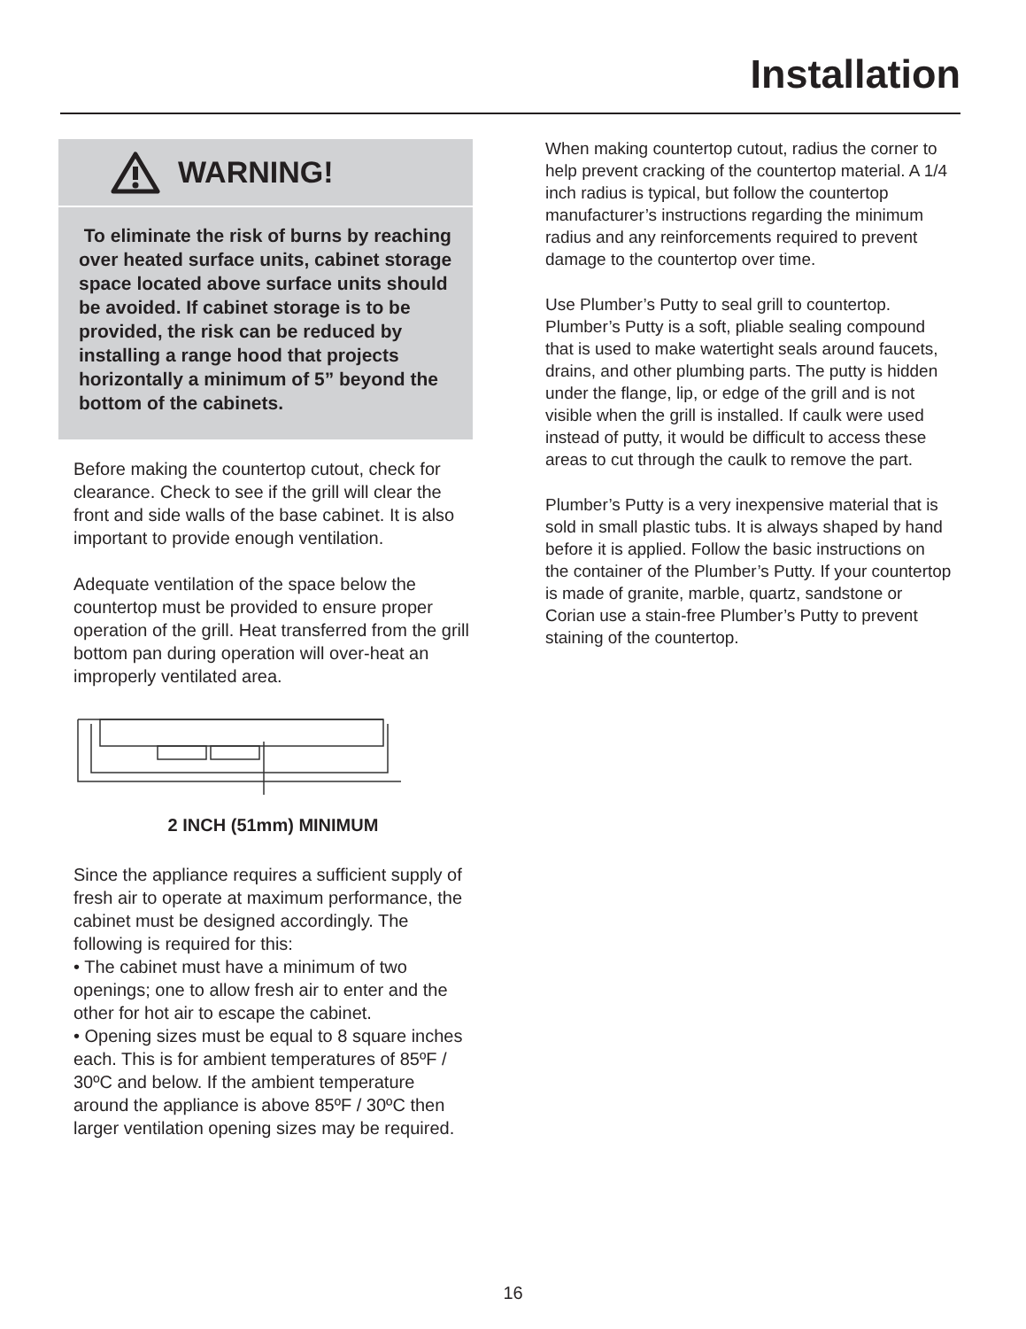Installation
WARNING!
To eliminate the risk of burns by reaching over heated surface units, cabinet storage space located above surface units should be avoided. If cabinet storage is to be provided, the risk can be reduced by installing a range hood that projects horizontally a minimum of 5” beyond the bottom of the cabinets.
Before making the countertop cutout, check for clearance. Check to see if the grill will clear the front and side walls of the base cabinet. It is also important to provide enough ventilation.
Adequate ventilation of the space below the countertop must be provided to ensure proper operation of the grill. Heat transferred from the grill bottom pan during operation will over-heat an improperly ventilated area.
2 INCH (51mm) MINIMUM
Since the appliance requires a sufficient supply of fresh air to operate at maximum performance, the cabinet must be designed accordingly. The following is required for this:
• The cabinet must have a minimum of two openings; one to allow fresh air to enter and the other for hot air to escape the cabinet.
• Opening sizes must be equal to 8 square inches each. This is for ambient temperatures of 85ºF / 30ºC and below. If the ambient temperature around the appliance is above 85ºF / 30ºC then larger ventilation opening sizes may be required.
When making countertop cutout, radius the corner to help prevent cracking of the countertop material. A 1/4 inch radius is typical, but follow the countertop manufacturer’s instructions regarding the minimum radius and any reinforcements required to prevent damage to the countertop over time.
Use Plumber’s Putty to seal grill to countertop. Plumber’s Putty is a soft, pliable sealing compound that is used to make watertight seals around faucets, drains, and other plumbing parts. The putty is hidden under the flange, lip, or edge of the grill and is not visible when the grill is installed. If caulk were used instead of putty, it would be difficult to access these areas to cut through the caulk to remove the part.
Plumber’s Putty is a very inexpensive material that is sold in small plastic tubs. It is always shaped by hand before it is applied. Follow the basic instructions on the container of the Plumber’s Putty. If your countertop is made of granite, marble, quartz, sandstone or Corian use a stain-free Plumber’s Putty to prevent staining of the countertop.
16